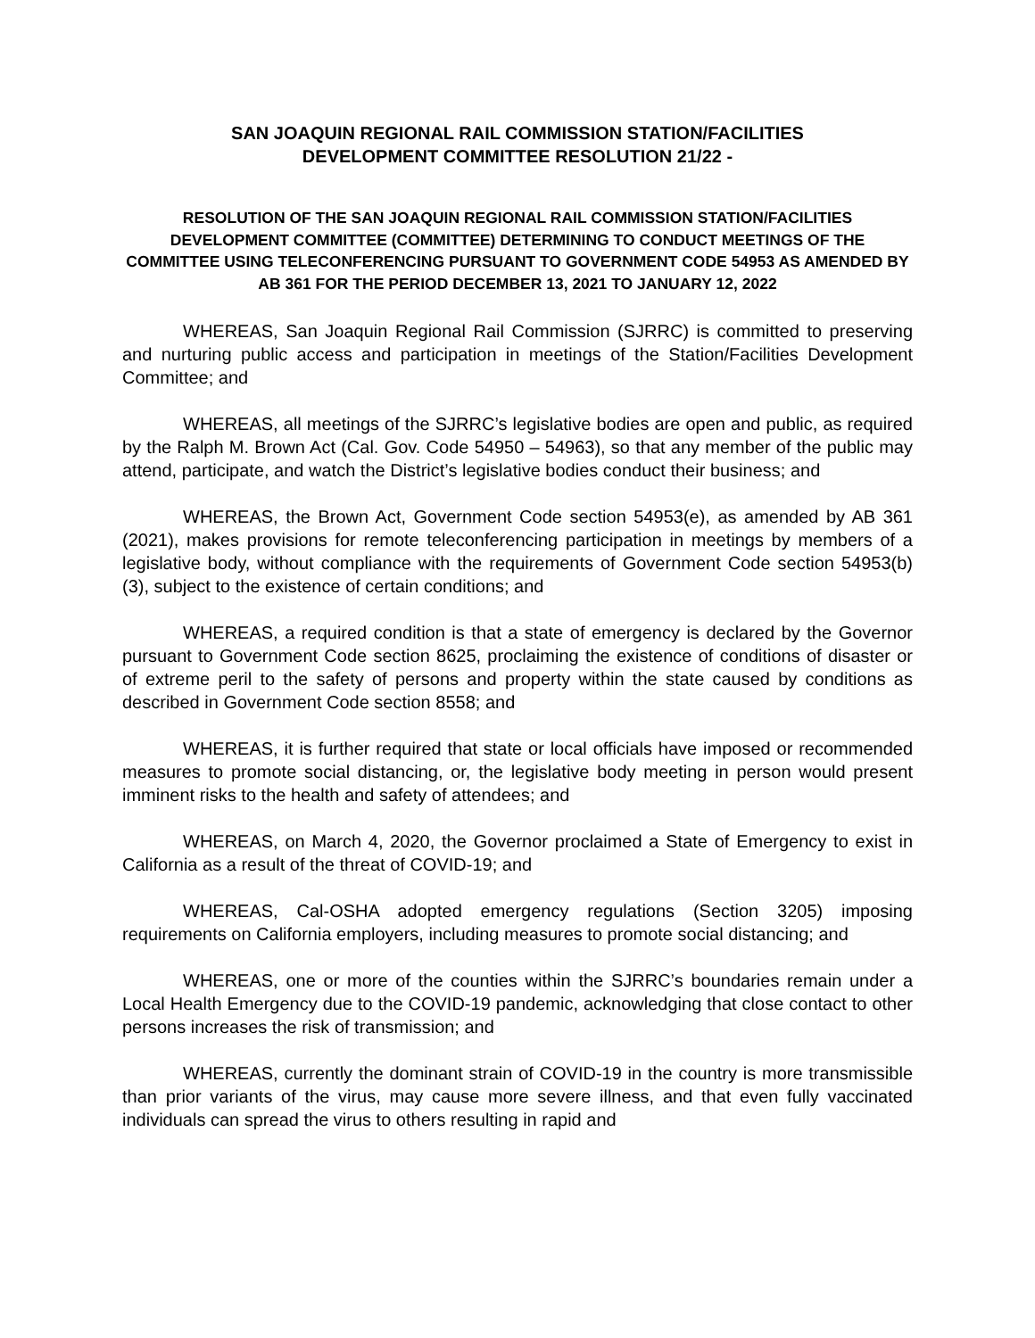SAN JOAQUIN REGIONAL RAIL COMMISSION STATION/FACILITIES
DEVELOPMENT COMMITTEE RESOLUTION 21/22 -
RESOLUTION OF THE SAN JOAQUIN REGIONAL RAIL COMMISSION STATION/FACILITIES DEVELOPMENT COMMITTEE (COMMITTEE) DETERMINING TO CONDUCT MEETINGS OF THE COMMITTEE USING TELECONFERENCING PURSUANT TO GOVERNMENT CODE 54953 AS AMENDED BY AB 361 FOR THE PERIOD DECEMBER 13, 2021 TO JANUARY 12, 2022
WHEREAS, San Joaquin Regional Rail Commission (SJRRC) is committed to preserving and nurturing public access and participation in meetings of the Station/Facilities Development Committee; and
WHEREAS, all meetings of the SJRRC’s legislative bodies are open and public, as required by the Ralph M. Brown Act (Cal. Gov. Code 54950 – 54963), so that any member of the public may attend, participate, and watch the District’s legislative bodies conduct their business; and
WHEREAS, the Brown Act, Government Code section 54953(e), as amended by AB 361 (2021), makes provisions for remote teleconferencing participation in meetings by members of a legislative body, without compliance with the requirements of Government Code section 54953(b)(3), subject to the existence of certain conditions; and
WHEREAS, a required condition is that a state of emergency is declared by the Governor pursuant to Government Code section 8625, proclaiming the existence of conditions of disaster or of extreme peril to the safety of persons and property within the state caused by conditions as described in Government Code section 8558; and
WHEREAS, it is further required that state or local officials have imposed or recommended measures to promote social distancing, or, the legislative body meeting in person would present imminent risks to the health and safety of attendees; and
WHEREAS, on March 4, 2020, the Governor proclaimed a State of Emergency to exist in California as a result of the threat of COVID-19; and
WHEREAS, Cal-OSHA adopted emergency regulations (Section 3205) imposing requirements on California employers, including measures to promote social distancing; and
WHEREAS, one or more of the counties within the SJRRC’s boundaries remain under a Local Health Emergency due to the COVID-19 pandemic, acknowledging that close contact to other persons increases the risk of transmission; and
WHEREAS, currently the dominant strain of COVID-19 in the country is more transmissible than prior variants of the virus, may cause more severe illness, and that even fully vaccinated individuals can spread the virus to others resulting in rapid and